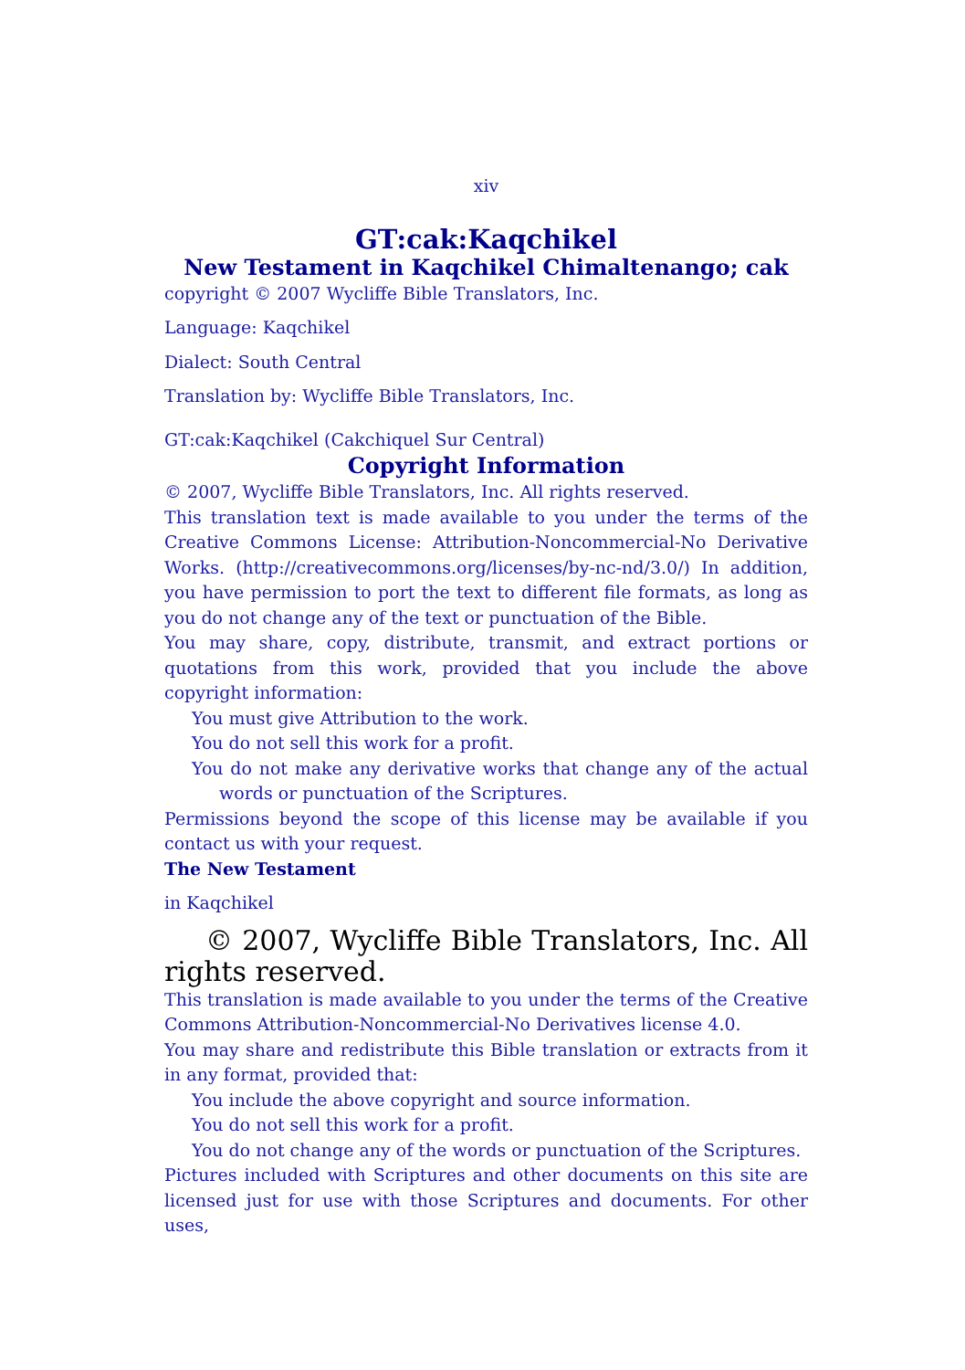xiv
GT:cak:Kaqchikel
New Testament in Kaqchikel Chimaltenango; cak
copyright © 2007 Wycliffe Bible Translators, Inc.
Language: Kaqchikel
Dialect: South Central
Translation by: Wycliffe Bible Translators, Inc.
GT:cak:Kaqchikel (Cakchiquel Sur Central)
Copyright Information
© 2007, Wycliffe Bible Translators, Inc. All rights reserved.
This translation text is made available to you under the terms of the Creative Commons License: Attribution-Noncommercial-No Derivative Works. (http://creativecommons.org/licenses/by-nc-nd/3.0/) In addition, you have permission to port the text to different file formats, as long as you do not change any of the text or punctuation of the Bible.
You may share, copy, distribute, transmit, and extract portions or quotations from this work, provided that you include the above copyright information:
You must give Attribution to the work.
You do not sell this work for a profit.
You do not make any derivative works that change any of the actual words or punctuation of the Scriptures.
Permissions beyond the scope of this license may be available if you contact us with your request.
The New Testament
in Kaqchikel
© 2007, Wycliffe Bible Translators, Inc. All rights reserved.
This translation is made available to you under the terms of the Creative Commons Attribution-Noncommercial-No Derivatives license 4.0.
You may share and redistribute this Bible translation or extracts from it in any format, provided that:
You include the above copyright and source information.
You do not sell this work for a profit.
You do not change any of the words or punctuation of the Scriptures.
Pictures included with Scriptures and other documents on this site are licensed just for use with those Scriptures and documents. For other uses,